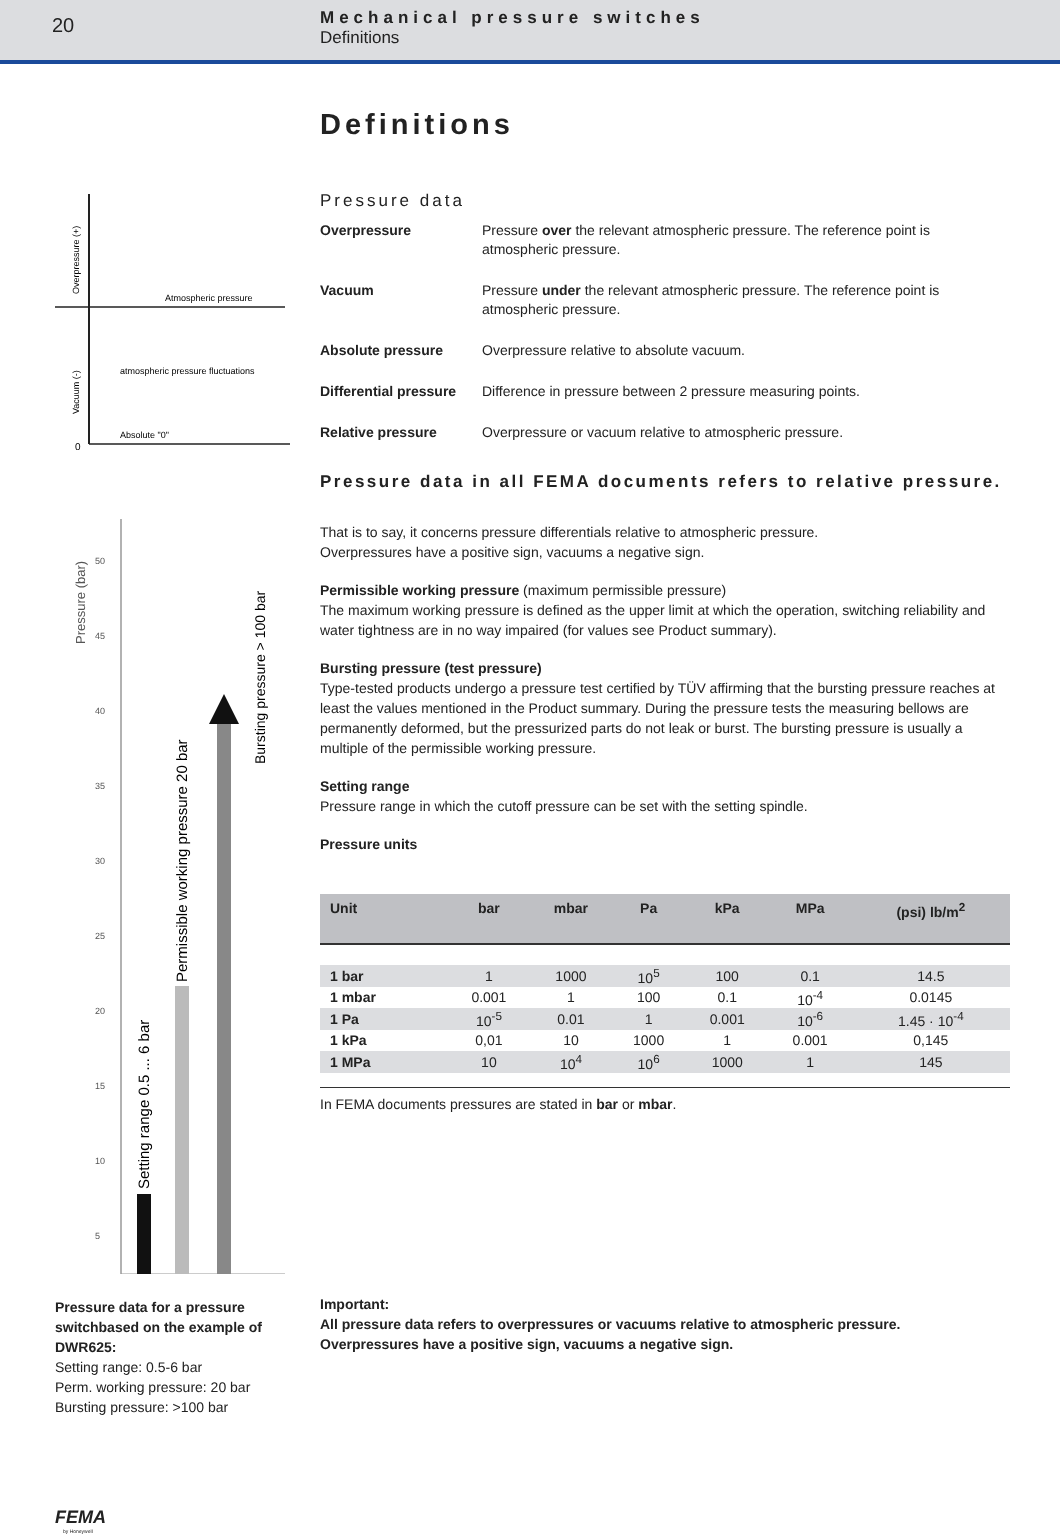20
Mechanical pressure switches
Definitions
Atmospheric pressure
atmospheric pressure fluctuations
Absolute "0"
0
Overpressure (+)
Vacuum (-)
50
45
40
35
30
25
20
15
10
5
Pressure (bar)
Setting range 0.5 ... 6 bar
Permissible working pressure 20 bar
Bursting pressure > 100 bar
Pressure data for a pressure switchbased on the example of DWR625:
Setting range: 0.5-6 bar
Perm. working pressure: 20 bar
Bursting pressure: >100 bar
FEMA
by Honeywell
Definitions
Pressure data
Overpressure Pressure over the relevant atmospheric pressure. The reference point is atmospheric pressure.
Vacuum Pressure under the relevant atmospheric pressure. The reference point is atmospheric pressure.
Absolute pressure Overpressure relative to absolute vacuum.
Differential pressure Difference in pressure between 2 pressure measuring points.
Relative pressure Overpressure or vacuum relative to atmospheric pressure.
Pressure data in all FEMA documents refers to relative pressure.
That is to say, it concerns pressure differentials relative to atmospheric pressure.
Overpressures have a positive sign, vacuums a negative sign.
Permissible working pressure (maximum permissible pressure)
The maximum working pressure is defined as the upper limit at which the operation, switching reliability and water tightness are in no way impaired (for values see Product summary).
Bursting pressure (test pressure)
Type-tested products undergo a pressure test certified by TÜV affirming that the bursting pressure reaches at least the values mentioned in the Product summary. During the pressure tests the measuring bellows are permanently deformed, but the pressurized parts do not leak or burst. The bursting pressure is usually a multiple of the permissible working pressure.
Setting range
Pressure range in which the cutoff pressure can be set with the setting spindle.
Pressure units
| Unit | bar | mbar | Pa | kPa | MPa | (psi) lb/m<sup>2</sup> |
| --- | --- | --- | --- | --- | --- | --- |
| 1 bar | 1 | 1000 | 10<sup>5</sup> | 100 | 0.1 | 14.5 |
| 1 mbar | 0.001 | 1 | 100 | 0.1 | 10<sup>-4</sup> | 0.0145 |
| 1 Pa | 10<sup>-5</sup> | 0.01 | 1 | 0.001 | 10<sup>-6</sup> | 1.45 · 10<sup>-4</sup> |
| 1 kPa | 0,01 | 10 | 1000 | 1 | 0.001 | 0,145 |
| 1 MPa | 10 | 10<sup>4</sup> | 10<sup>6</sup> | 1000 | 1 | 145 |
In FEMA documents pressures are stated in bar or mbar.
Important:
All pressure data refers to overpressures or vacuums relative to atmospheric pressure.
Overpressures have a positive sign, vacuums a negative sign.